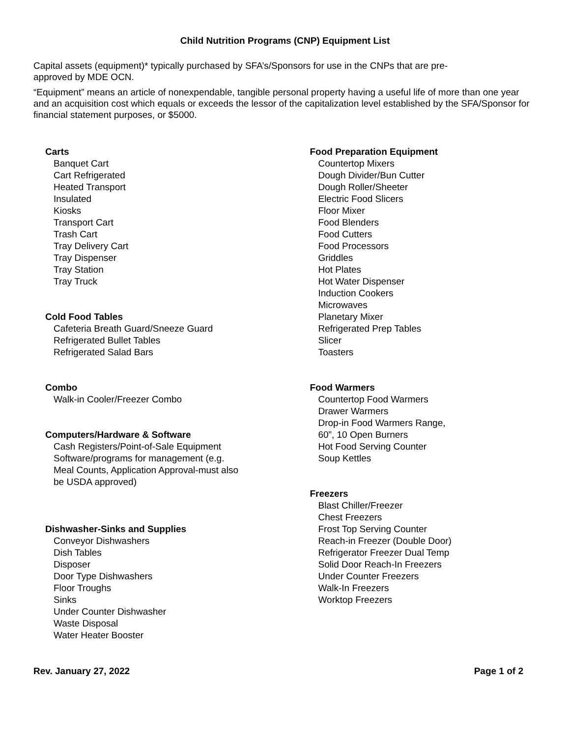Child Nutrition Programs (CNP) Equipment List
Capital assets (equipment)* typically purchased by SFA’s/Sponsors for use in the CNPs that are pre-
approved by MDE OCN.
“Equipment” means an article of nonexpendable, tangible personal property having a useful life of more than one year and an acquisition cost which equals or exceeds the lessor of the capitalization level established by the SFA/Sponsor for financial statement purposes, or $5000.
Carts
Banquet Cart
Cart Refrigerated
Heated Transport
Insulated
Kiosks
Transport Cart
Trash Cart
Tray Delivery Cart
Tray Dispenser
Tray Station
Tray Truck
Cold Food Tables
Cafeteria Breath Guard/Sneeze Guard
Refrigerated Bullet Tables
Refrigerated Salad Bars
Combo
Walk-in Cooler/Freezer Combo
Computers/Hardware & Software
Cash Registers/Point-of-Sale Equipment
Software/programs for management (e.g.
Meal Counts, Application Approval-must also
be USDA approved)
Dishwasher-Sinks and Supplies
Conveyor Dishwashers
Dish Tables
Disposer
Door Type Dishwashers
Floor Troughs
Sinks
Under Counter Dishwasher
Waste Disposal
Water Heater Booster
Food Preparation Equipment
Countertop Mixers
Dough Divider/Bun Cutter
Dough Roller/Sheeter
Electric Food Slicers
Floor Mixer
Food Blenders
Food Cutters
Food Processors
Griddles
Hot Plates
Hot Water Dispenser
Induction Cookers
Microwaves
Planetary Mixer
Refrigerated Prep Tables
Slicer
Toasters
Food Warmers
Countertop Food Warmers
Drawer Warmers
Drop-in Food Warmers Range,
60”, 10 Open Burners
Hot Food Serving Counter
Soup Kettles
Freezers
Blast Chiller/Freezer
Chest Freezers
Frost Top Serving Counter
Reach-in Freezer (Double Door)
Refrigerator Freezer Dual Temp
Solid Door Reach-In Freezers
Under Counter Freezers
Walk-In Freezers
Worktop Freezers
Rev. January 27, 2022 Page 1 of 2